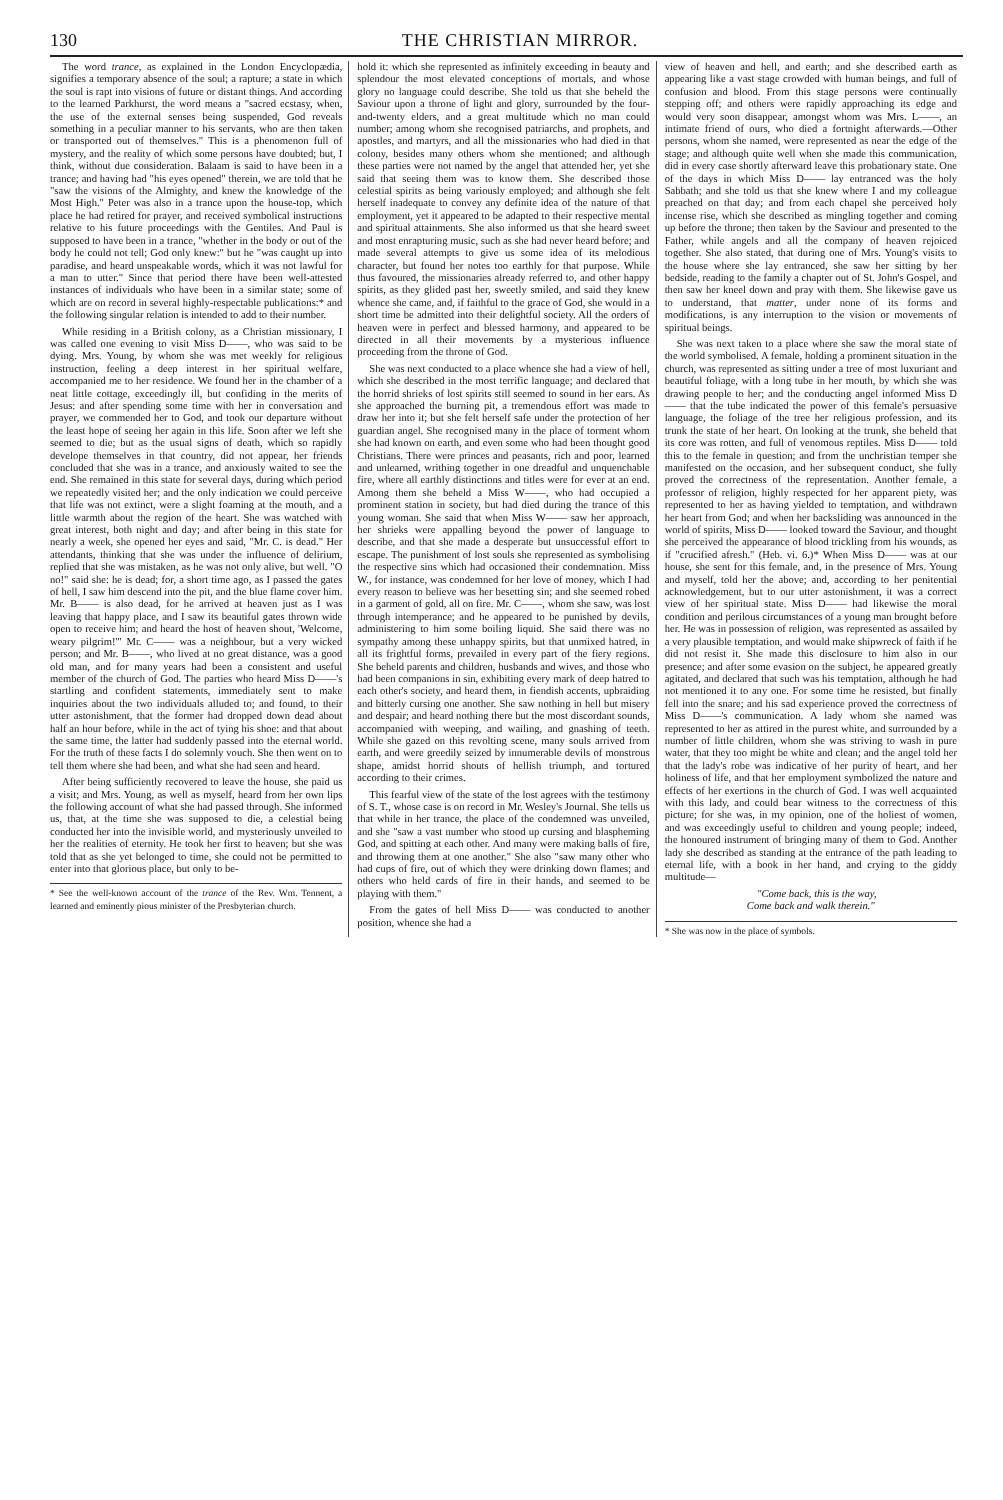130 THE CHRISTIAN MIRROR.
The word trance, as explained in the London Encyclopædia, signifies a temporary absence of the soul; a rapture; a state in which the soul is rapt into visions of future or distant things. And according to the learned Parkhurst, the word means a "sacred ecstasy, when, the use of the external senses being suspended, God reveals something in a peculiar manner to his servants, who are then taken or transported out of themselves." This is a phenomenon full of mystery, and the reality of which some persons have doubted; but, I think, without due consideration. Balaam is said to have been in a trance; and having had "his eyes opened" therein, we are told that he "saw the visions of the Almighty, and knew the knowledge of the Most High." Peter was also in a trance upon the house-top, which place he had retired for prayer, and received symbolical instructions relative to his future proceedings with the Gentiles. And Paul is supposed to have been in a trance, "whether in the body or out of the body he could not tell; God only knew:" but he "was caught up into paradise, and heard unspeakable words, which it was not lawful for a man to utter." Since that period there have been well-attested instances of individuals who have been in a similar state; some of which are on record in several highly-respectable publications:* and the following singular relation is intended to add to their number.
While residing in a British colony, as a Christian missionary, I was called one evening to visit Miss D——, who was said to be dying. Mrs. Young, by whom she was met weekly for religious instruction, feeling a deep interest in her spiritual welfare, accompanied me to her residence. We found her in the chamber of a neat little cottage, exceedingly ill, but confiding in the merits of Jesus: and after spending some time with her in conversation and prayer, we commended her to God, and took our departure without the least hope of seeing her again in this life. Soon after we left she seemed to die; but as the usual signs of death, which so rapidly develope themselves in that country, did not appear, her friends concluded that she was in a trance, and anxiously waited to see the end. She remained in this state for several days, during which period we repeatedly visited her; and the only indication we could perceive that life was not extinct, were a slight foaming at the mouth, and a little warmth about the region of the heart. She was watched with great interest, both night and day; and after being in this state for nearly a week, she opened her eyes and said, "Mr. C. is dead." Her attendants, thinking that she was under the influence of delirium, replied that she was mistaken, as he was not only alive, but well. "O no!" said she: he is dead; for, a short time ago, as I passed the gates of hell, I saw him descend into the pit, and the blue flame cover him. Mr. B—— is also dead, for he arrived at heaven just as I was leaving that happy place, and I saw its beautiful gates thrown wide open to receive him; and heard the host of heaven shout, 'Welcome, weary pilgrim!'" Mr. C—— was a neighbour, but a very wicked person; and Mr. B——, who lived at no great distance, was a good old man, and for many years had been a consistent and useful member of the church of God. The parties who heard Miss D——'s startling and confident statements, immediately sent to make inquiries about the two individuals alluded to; and found, to their utter astonishment, that the former had dropped down dead about half an hour before, while in the act of tying his shoe: and that about the same time, the latter had suddenly passed into the eternal world. For the truth of these facts I do solemnly vouch. She then went on to tell them where she had been, and what she had seen and heard.
After being sufficiently recovered to leave the house, she paid us a visit; and Mrs. Young, as well as myself, heard from her own lips the following account of what she had passed through. She informed us, that, at the time she was supposed to die, a celestial being conducted her into the invisible world, and mysteriously unveiled to her the realities of eternity. He took her first to heaven; but she was told that as she yet belonged to time, she could not be permitted to enter into that glorious place, but only to be-
* See the well-known account of the trance of the Rev. Wm. Tennent, a learned and eminently pious minister of the Presbyterian church.
hold it: which she represented as infinitely exceeding in beauty and splendour the most elevated conceptions of mortals, and whose glory no language could describe. She told us that she beheld the Saviour upon a throne of light and glory, surrounded by the four-and-twenty elders, and a great multitude which no man could number; among whom she recognised patriarchs, and prophets, and apostles, and martyrs, and all the missionaries who had died in that colony, besides many others whom she mentioned; and although these parties were not named by the angel that attended her, yet she said that seeing them was to know them. She described those celestial spirits as being variously employed; and although she felt herself inadequate to convey any definite idea of the nature of that employment, yet it appeared to be adapted to their respective mental and spiritual attainments. She also informed us that she heard sweet and most enrapturing music, such as she had never heard before; and made several attempts to give us some idea of its melodious character, but found her notes too earthly for that purpose. While thus favoured, the missionaries already referred to, and other happy spirits, as they glided past her, sweetly smiled, and said they knew whence she came, and, if faithful to the grace of God, she would in a short time be admitted into their delightful society. All the orders of heaven were in perfect and blessed harmony, and appeared to be directed in all their movements by a mysterious influence proceeding from the throne of God.
She was next conducted to a place whence she had a view of hell, which she described in the most terrific language; and declared that the horrid shrieks of lost spirits still seemed to sound in her ears. As she approached the burning pit, a tremendous effort was made to draw her into it; but she felt herself safe under the protection of her guardian angel. She recognised many in the place of torment whom she had known on earth, and even some who had been thought good Christians. There were princes and peasants, rich and poor, learned and unlearned, writhing together in one dreadful and unquenchable fire, where all earthly distinctions and titles were for ever at an end. Among them she beheld a Miss W——, who had occupied a prominent station in society, but had died during the trance of this young woman. She said that when Miss W—— saw her approach, her shrieks were appalling beyond the power of language to describe, and that she made a desperate but unsuccessful effort to escape. The punishment of lost souls she represented as symbolising the respective sins which had occasioned their condemnation. Miss W., for instance, was condemned for her love of money, which I had every reason to believe was her besetting sin; and she seemed robed in a garment of gold, all on fire. Mr. C——, whom she saw, was lost through intemperance; and he appeared to be punished by devils, administering to him some boiling liquid. She said there was no sympathy among these unhappy spirits, but that unmixed hatred, in all its frightful forms, prevailed in every part of the fiery regions. She beheld parents and children, husbands and wives, and those who had been companions in sin, exhibiting every mark of deep hatred to each other's society, and heard them, in fiendish accents, upbraiding and bitterly cursing one another. She saw nothing in hell but misery and despair; and heard nothing there but the most discordant sounds, accompanied with weeping, and wailing, and gnashing of teeth. While she gazed on this revolting scene, many souls arrived from earth, and were greedily seized by innumerable devils of monstrous shape, amidst horrid shouts of hellish triumph, and tortured according to their crimes.
This fearful view of the state of the lost agrees with the testimony of S. T., whose case is on record in Mr. Wesley's Journal. She tells us that while in her trance, the place of the condemned was unveiled, and she "saw a vast number who stood up cursing and blaspheming God, and spitting at each other. And many were making balls of fire, and throwing them at one another." She also "saw many other who had cups of fire, out of which they were drinking down flames; and others who held cards of fire in their hands, and seemed to be playing with them."
From the gates of hell Miss D—— was conducted to another position, whence she had a
view of heaven and hell, and earth; and she described earth as appearing like a vast stage crowded with human beings, and full of confusion and blood. From this stage persons were continually stepping off; and others were rapidly approaching its edge and would very soon disappear, amongst whom was Mrs. L——, an intimate friend of ours, who died a fortnight afterwards.—Other persons, whom she named, were represented as near the edge of the stage; and although quite well when she made this communication, did in every case shortly afterward leave this probationary state. One of the days in which Miss D—— lay entranced was the holy Sabbath; and she told us that she knew where I and my colleague preached on that day; and from each chapel she perceived holy incense rise, which she described as mingling together and coming up before the throne; then taken by the Saviour and presented to the Father, while angels and all the company of heaven rejoiced together. She also stated, that during one of Mrs. Young's visits to the house where she lay entranced, she saw her sitting by her bedside, reading to the family a chapter out of St. John's Gospel, and then saw her kneel down and pray with them. She likewise gave us to understand, that matter, under none of its forms and modifications, is any interruption to the vision or movements of spiritual beings.
She was next taken to a place where she saw the moral state of the world symbolised. A female, holding a prominent situation in the church, was represented as sitting under a tree of most luxuriant and beautiful foliage, with a long tube in her mouth, by which she was drawing people to her; and the conducting angel informed Miss D—— that the tube indicated the power of this female's persuasive language, the foliage of the tree her religious profession, and its trunk the state of her heart. On looking at the trunk, she beheld that its core was rotten, and full of venomous reptiles. Miss D—— told this to the female in question; and from the unchristian temper she manifested on the occasion, and her subsequent conduct, she fully proved the correctness of the representation. Another female, a professor of religion, highly respected for her apparent piety, was represented to her as having yielded to temptation, and withdrawn her heart from God; and when her backsliding was announced in the world of spirits, Miss D—— looked toward the Saviour, and thought she perceived the appearance of blood trickling from his wounds, as if "crucified afresh." (Heb. vi. 6.)* When Miss D—— was at our house, she sent for this female, and, in the presence of Mrs. Young and myself, told her the above; and, according to her penitential acknowledgement, but to our utter astonishment, it was a correct view of her spiritual state. Miss D—— had likewise the moral condition and perilous circumstances of a young man brought before her. He was in possession of religion, was represented as assailed by a very plausible temptation, and would make shipwreck of faith if he did not resist it. She made this disclosure to him also in our presence; and after some evasion on the subject, he appeared greatly agitated, and declared that such was his temptation, although he had not mentioned it to any one. For some time he resisted, but finally fell into the snare; and his sad experience proved the correctness of Miss D——'s communication. A lady whom she named was represented to her as attired in the purest white, and surrounded by a number of little children, whom she was striving to wash in pure water, that they too might be white and clean; and the angel told her that the lady's robe was indicative of her purity of heart, and her holiness of life, and that her employment symbolized the nature and effects of her exertions in the church of God. I was well acquainted with this lady, and could bear witness to the correctness of this picture; for she was, in my opinion, one of the holiest of women, and was exceedingly useful to children and young people; indeed, the honoured instrument of bringing many of them to God. Another lady she described as standing at the entrance of the path leading to eternal life, with a book in her hand, and crying to the giddy multitude—
"Come back, this is the way,
Come back and walk therein."
* She was now in the place of symbols.